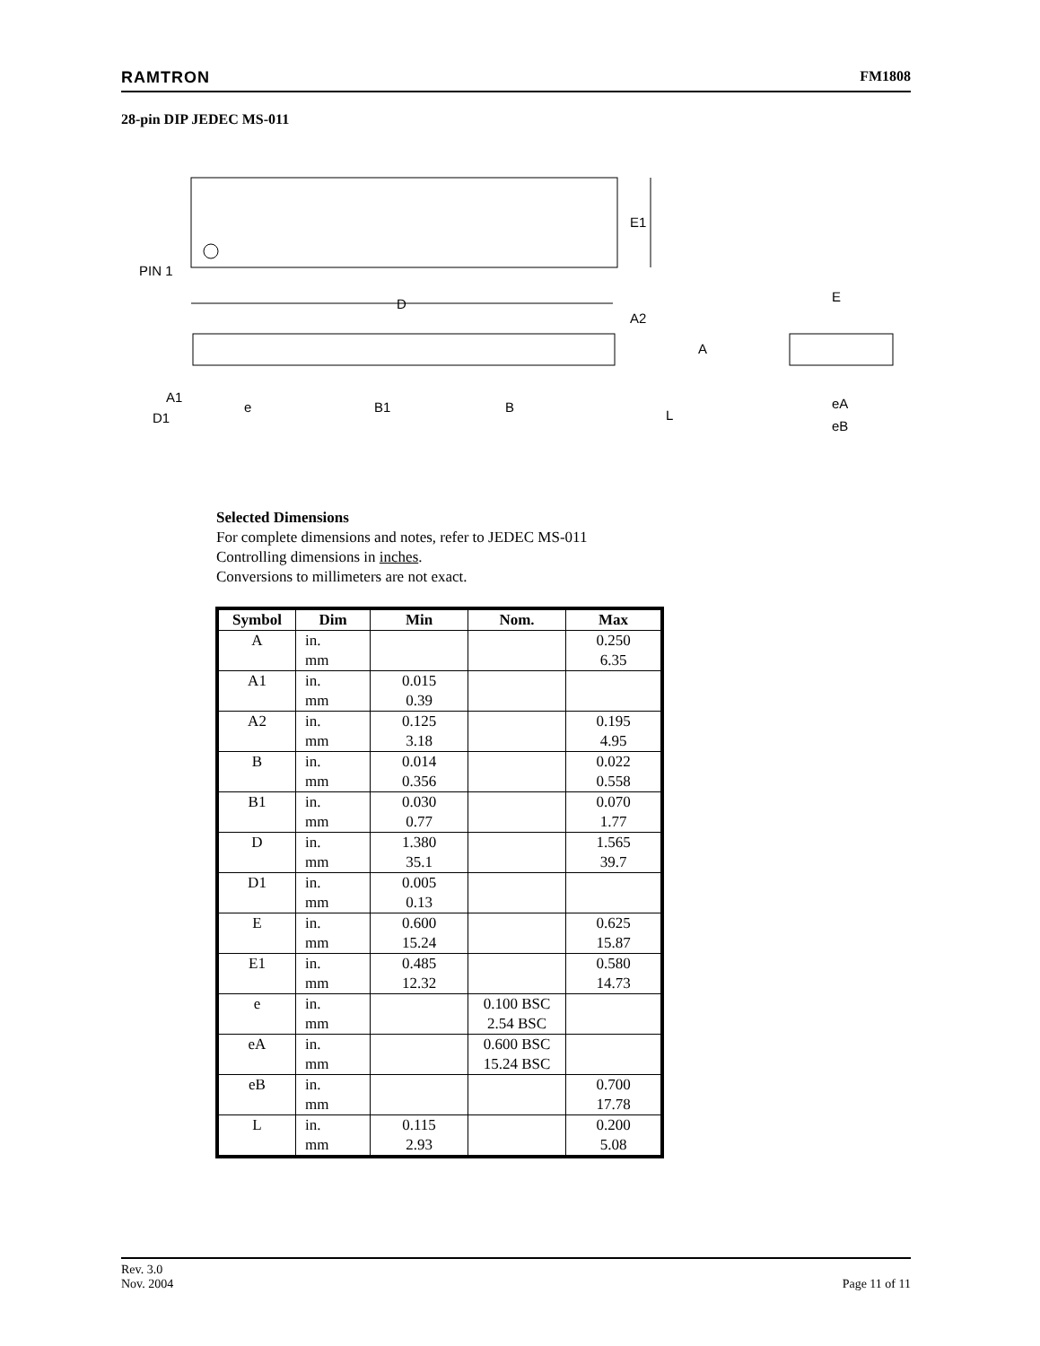RAMTRON FM1808
28-pin DIP JEDEC MS-011
PIN 1
E1
D
A2
A
A1
D1
e
B1
B
L
E
eA
eB
Selected Dimensions
For complete dimensions and notes, refer to JEDEC MS-011
Controlling dimensions in inches.
Conversions to millimeters are not exact.
| Symbol | Dim | Min | Nom. | Max |
| --- | --- | --- | --- | --- |
| A | in. | | | 0.250 |
| | mm | | | 6.35 |
| A1 | in. | 0.015 | | |
| | mm | 0.39 | | |
| A2 | in. | 0.125 | | 0.195 |
| | mm | 3.18 | | 4.95 |
| B | in. | 0.014 | | 0.022 |
| | mm | 0.356 | | 0.558 |
| B1 | in. | 0.030 | | 0.070 |
| | mm | 0.77 | | 1.77 |
| D | in. | 1.380 | | 1.565 |
| | mm | 35.1 | | 39.7 |
| D1 | in. | 0.005 | | |
| | mm | 0.13 | | |
| E | in. | 0.600 | | 0.625 |
| | mm | 15.24 | | 15.87 |
| E1 | in. | 0.485 | | 0.580 |
| | mm | 12.32 | | 14.73 |
| e | in. | | 0.100 BSC | |
| | mm | | 2.54 BSC | |
| eA | in. | | 0.600 BSC | |
| | mm | | 15.24 BSC | |
| eB | in. | | | 0.700 |
| | mm | | | 17.78 |
| L | in. | 0.115 | | 0.200 |
| | mm | 2.93 | | 5.08 |
Rev. 3.0
Nov. 2004 Page 11 of 11